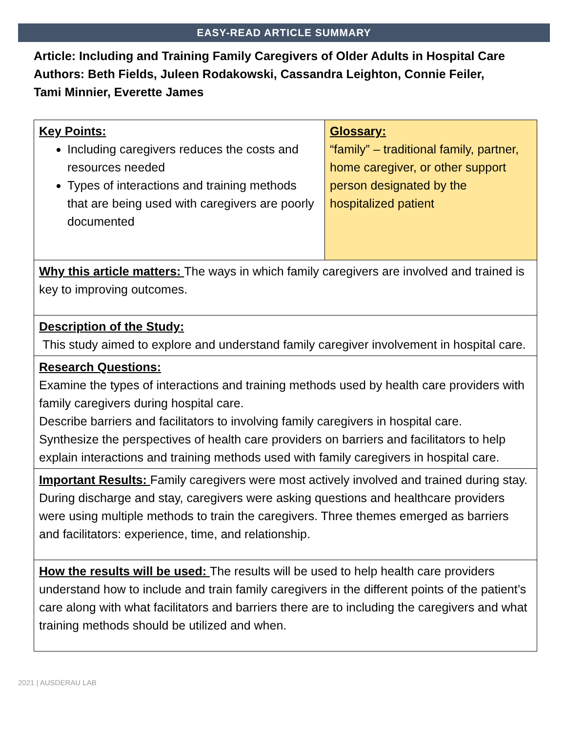EASY-READ ARTICLE SUMMARY
Article: Including and Training Family Caregivers of Older Adults in Hospital Care
Authors: Beth Fields, Juleen Rodakowski, Cassandra Leighton, Connie Feiler,
Tami Minnier, Everette James
| Key Points: Including caregivers reduces the costs and resources needed Types of interactions and training methods that are being used with caregivers are poorly documented | Glossary: “family” – traditional family, partner, home caregiver, or other support person designated by the hospitalized patient |
| Why this article matters: The ways in which family caregivers are involved and trained is key to improving outcomes. | |
| Description of the Study: This study aimed to explore and understand family caregiver involvement in hospital care. | |
| Research Questions: Examine the types of interactions and training methods used by health care providers with family caregivers during hospital care. Describe barriers and facilitators to involving family caregivers in hospital care. Synthesize the perspectives of health care providers on barriers and facilitators to help explain interactions and training methods used with family caregivers in hospital care. | |
| Important Results: Family caregivers were most actively involved and trained during stay. During discharge and stay, caregivers were asking questions and healthcare providers were using multiple methods to train the caregivers. Three themes emerged as barriers and facilitators: experience, time, and relationship. | |
| How the results will be used: The results will be used to help health care providers understand how to include and train family caregivers in the different points of the patient’s care along with what facilitators and barriers there are to including the caregivers and what training methods should be utilized and when. | |
2021 | AUSDERAU LAB